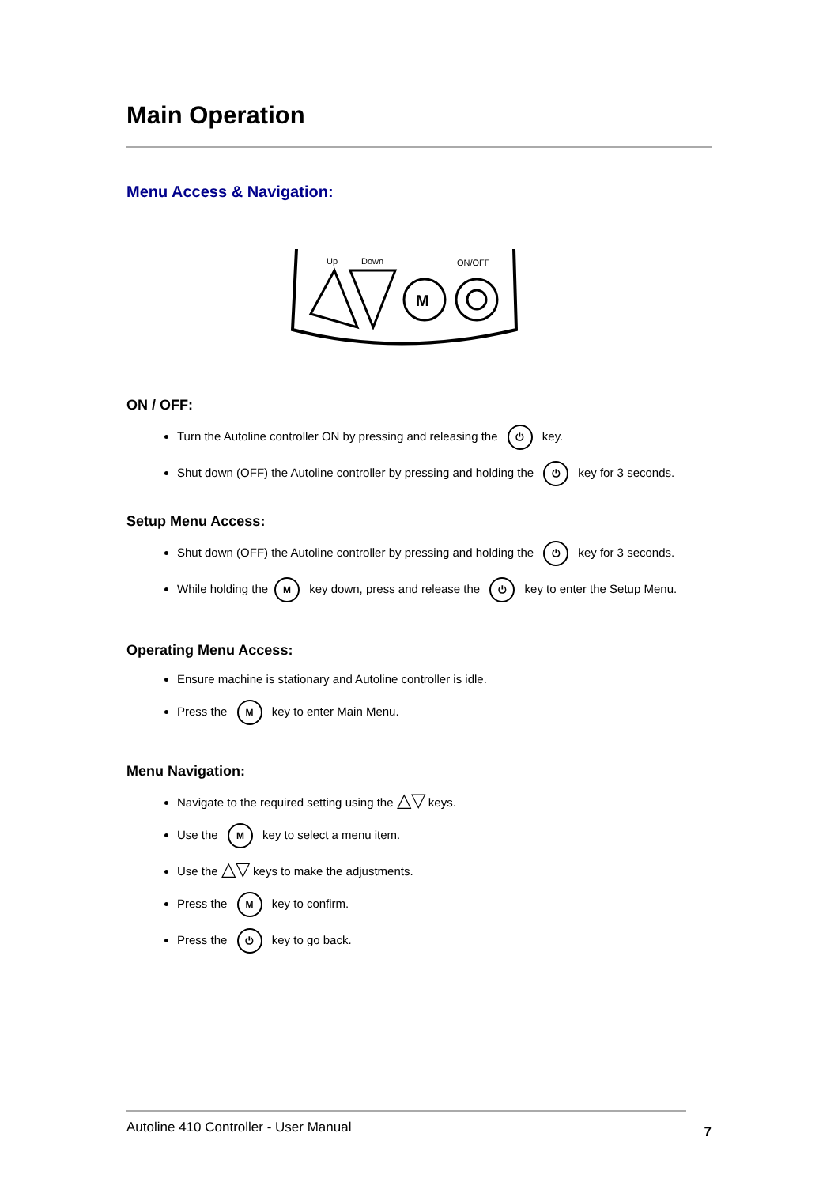Main Operation
Menu Access & Navigation:
Up
Down
ON/OFF
M
ON / OFF:
Turn the Autoline controller ON by pressing and releasing the ⏻ key.
Shut down (OFF) the Autoline controller by pressing and holding the ⏻ key for 3 seconds.
Setup Menu Access:
Shut down (OFF) the Autoline controller by pressing and holding the ⏻ key for 3 seconds.
While holding the M key down, press and release the ⏻ key to enter the Setup Menu.
Operating Menu Access:
Ensure machine is stationary and Autoline controller is idle.
Press the M key to enter Main Menu.
Menu Navigation:
Navigate to the required setting using the △▽ keys.
Use the M key to select a menu item.
Use the △▽ keys to make the adjustments.
Press the M key to confirm.
Press the ⏻ key to go back.
Autoline 410 Controller - User Manual 7